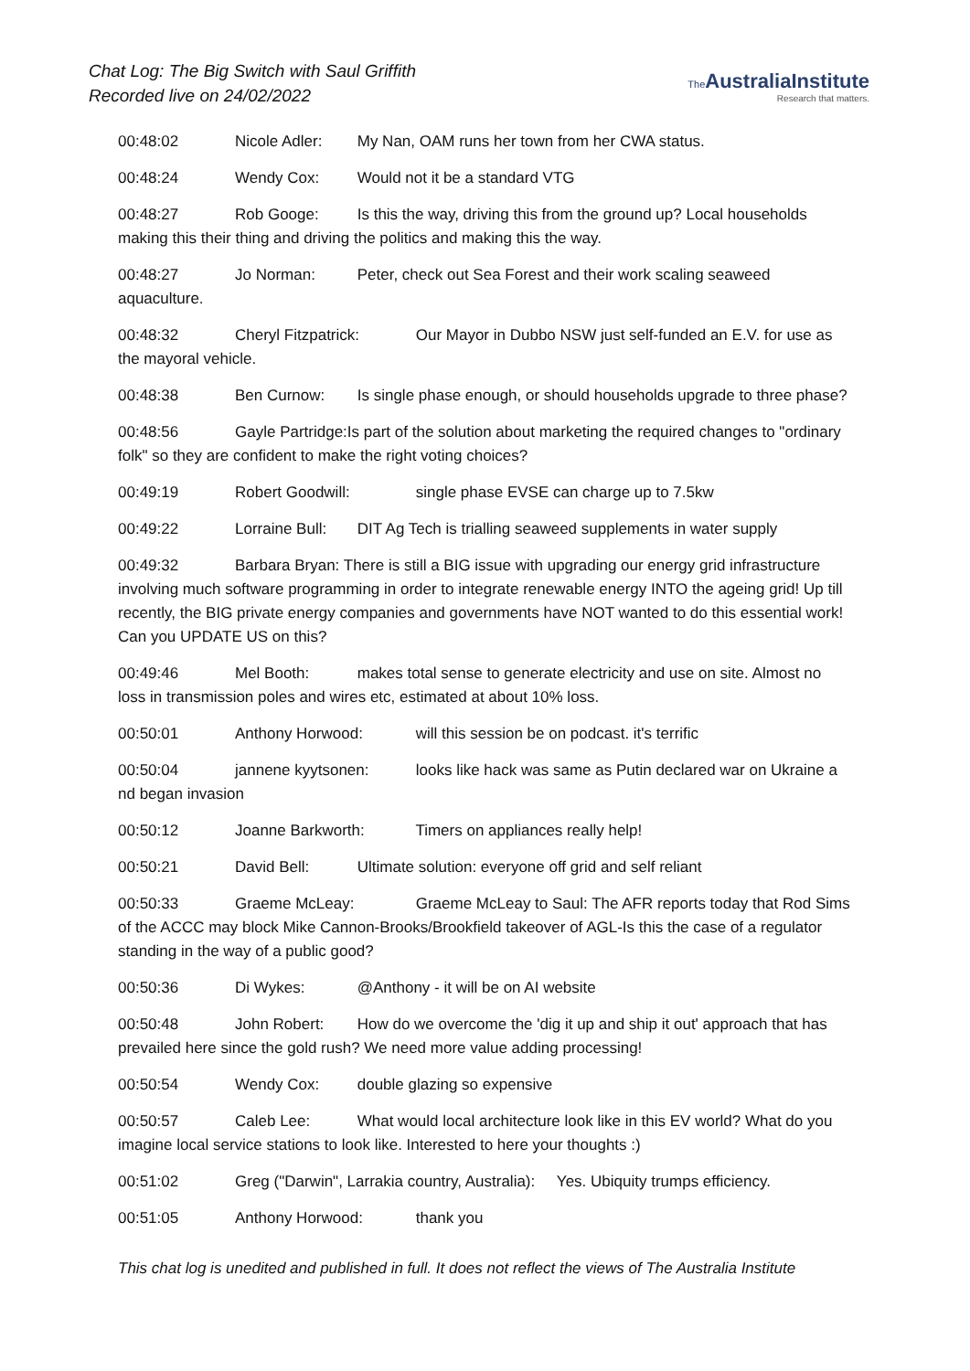Chat Log: The Big Switch with Saul Griffith
Recorded live on 24/02/2022
The AustraliaInstitute
Research that matters.
00:48:02 Nicole Adler: My Nan, OAM runs her town from her CWA status.
00:48:24 Wendy Cox: Would not it be a standard VTG
00:48:27 Rob Googe: Is this the way, driving this from the ground up? Local households making this their thing and driving the politics and making this the way.
00:48:27 Jo Norman: Peter, check out Sea Forest and their work scaling seaweed aquaculture.
00:48:32 Cheryl Fitzpatrick: Our Mayor in Dubbo NSW just self-funded an E.V. for use as the mayoral vehicle.
00:48:38 Ben Curnow: Is single phase enough, or should households upgrade to three phase?
00:48:56 Gayle Partridge:Is part of the solution about marketing the required changes to "ordinary folk" so they are confident to make the right voting choices?
00:49:19 Robert Goodwill: single phase EVSE can charge up to 7.5kw
00:49:22 Lorraine Bull: DIT Ag Tech is trialling seaweed supplements in water supply
00:49:32 Barbara Bryan: There is still a BIG issue with upgrading our energy grid infrastructure involving much software programming in order to integrate renewable energy INTO the ageing grid! Up till recently, the BIG private energy companies and governments have NOT wanted to do this essential work! Can you UPDATE US on this?
00:49:46 Mel Booth: makes total sense to generate electricity and use on site. Almost no loss in transmission poles and wires etc, estimated at about 10% loss.
00:50:01 Anthony Horwood: will this session be on podcast. it's terrific
00:50:04 jannene kyytsonen: looks like hack was same as Putin declared war on Ukraine a nd began invasion
00:50:12 Joanne Barkworth: Timers on appliances really help!
00:50:21 David Bell: Ultimate solution: everyone off grid and self reliant
00:50:33 Graeme McLeay: Graeme McLeay to Saul: The AFR reports today that Rod Sims of the ACCC may block Mike Cannon-Brooks/Brookfield takeover of AGL-Is this the case of a regulator standing in the way of a public good?
00:50:36 Di Wykes: @Anthony - it will be on AI website
00:50:48 John Robert: How do we overcome the 'dig it up and ship it out' approach that has prevailed here since the gold rush? We need more value adding processing!
00:50:54 Wendy Cox: double glazing so expensive
00:50:57 Caleb Lee: What would local architecture look like in this EV world? What do you imagine local service stations to look like. Interested to here your thoughts :)
00:51:02 Greg ("Darwin", Larrakia country, Australia): Yes. Ubiquity trumps efficiency.
00:51:05 Anthony Horwood: thank you
This chat log is unedited and published in full. It does not reflect the views of The Australia Institute